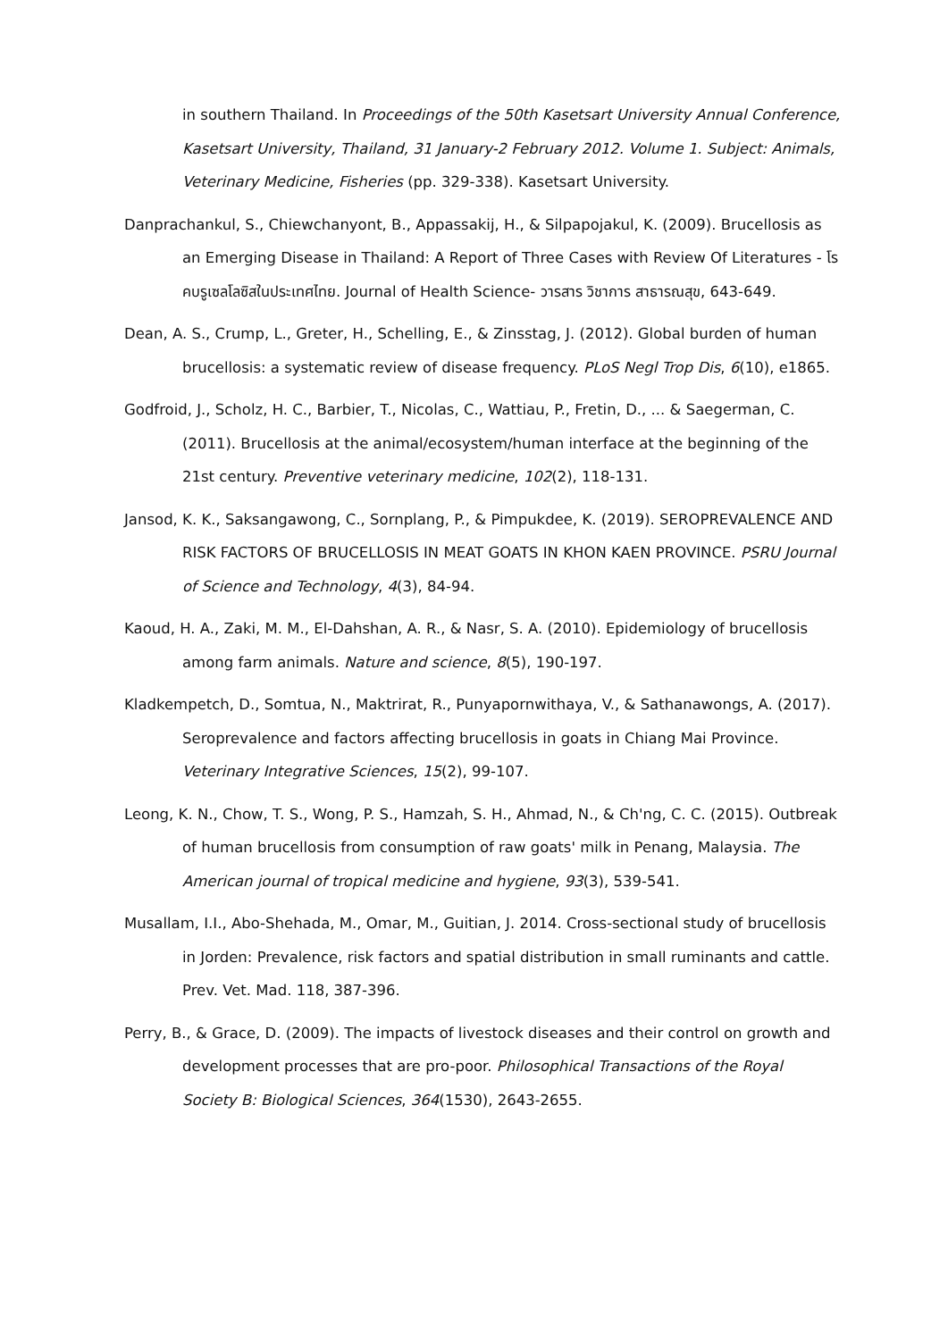in southern Thailand. In Proceedings of the 50th Kasetsart University Annual Conference, Kasetsart University, Thailand, 31 January-2 February 2012. Volume 1. Subject: Animals, Veterinary Medicine, Fisheries (pp. 329-338). Kasetsart University.
Danprachankul, S., Chiewchanyont, B., Appassakij, H., & Silpapojakul, K. (2009). Brucellosis as an Emerging Disease in Thailand: A Report of Three Cases with Review Of Literatures - โรคบรูเซลโลซิสในประเทศไทย. Journal of Health Science- วารสาร วิชาการ สาธารณสุข, 643-649.
Dean, A. S., Crump, L., Greter, H., Schelling, E., & Zinsstag, J. (2012). Global burden of human brucellosis: a systematic review of disease frequency. PLoS Negl Trop Dis, 6(10), e1865.
Godfroid, J., Scholz, H. C., Barbier, T., Nicolas, C., Wattiau, P., Fretin, D., ... & Saegerman, C. (2011). Brucellosis at the animal/ecosystem/human interface at the beginning of the 21st century. Preventive veterinary medicine, 102(2), 118-131.
Jansod, K. K., Saksangawong, C., Sornplang, P., & Pimpukdee, K. (2019). SEROPREVALENCE AND RISK FACTORS OF BRUCELLOSIS IN MEAT GOATS IN KHON KAEN PROVINCE. PSRU Journal of Science and Technology, 4(3), 84-94.
Kaoud, H. A., Zaki, M. M., El-Dahshan, A. R., & Nasr, S. A. (2010). Epidemiology of brucellosis among farm animals. Nature and science, 8(5), 190-197.
Kladkempetch, D., Somtua, N., Maktrirat, R., Punyapornwithaya, V., & Sathanawongs, A. (2017). Seroprevalence and factors affecting brucellosis in goats in Chiang Mai Province. Veterinary Integrative Sciences, 15(2), 99-107.
Leong, K. N., Chow, T. S., Wong, P. S., Hamzah, S. H., Ahmad, N., & Ch'ng, C. C. (2015). Outbreak of human brucellosis from consumption of raw goats' milk in Penang, Malaysia. The American journal of tropical medicine and hygiene, 93(3), 539-541.
Musallam, I.I., Abo-Shehada, M., Omar, M., Guitian, J. 2014. Cross-sectional study of brucellosis in Jorden: Prevalence, risk factors and spatial distribution in small ruminants and cattle. Prev. Vet. Mad. 118, 387-396.
Perry, B., & Grace, D. (2009). The impacts of livestock diseases and their control on growth and development processes that are pro-poor. Philosophical Transactions of the Royal Society B: Biological Sciences, 364(1530), 2643-2655.